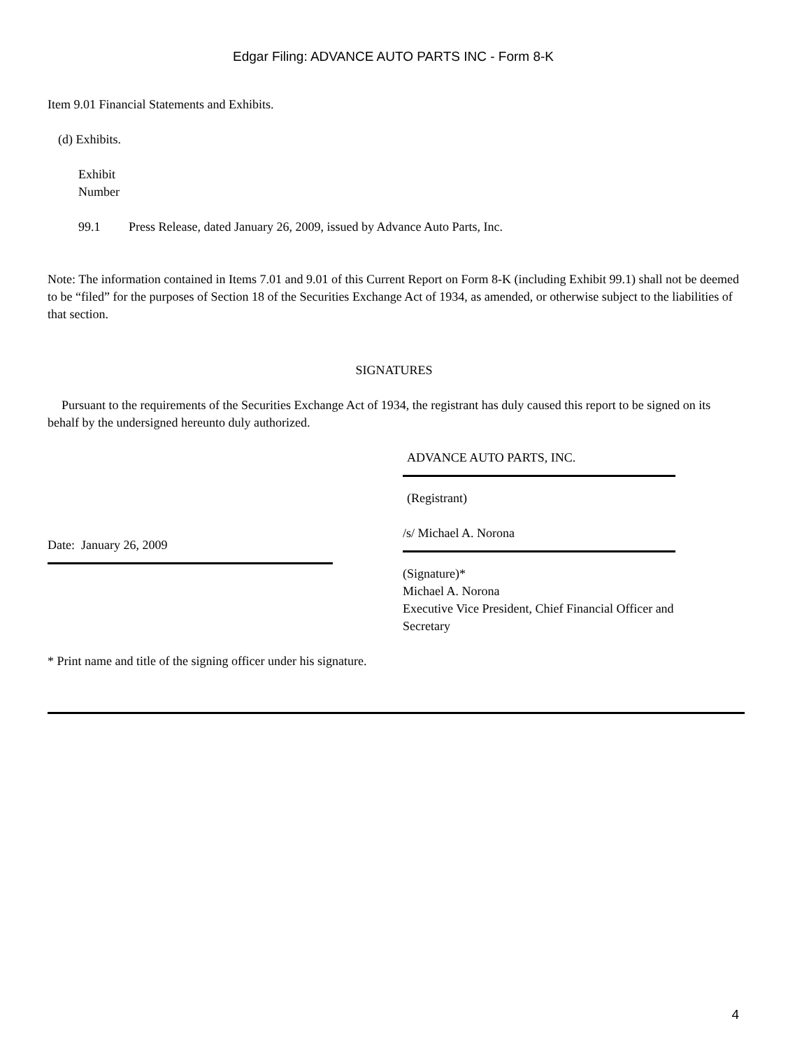Edgar Filing: ADVANCE AUTO PARTS INC - Form 8-K
Item 9.01 Financial Statements and Exhibits.
(d) Exhibits.
Exhibit
Number
99.1 Press Release, dated January 26, 2009, issued by Advance Auto Parts, Inc.
Note: The information contained in Items 7.01 and 9.01 of this Current Report on Form 8-K (including Exhibit 99.1) shall not be deemed to be “filed” for the purposes of Section 18 of the Securities Exchange Act of 1934, as amended, or otherwise subject to the liabilities of that section.
SIGNATURES
Pursuant to the requirements of the Securities Exchange Act of 1934, the registrant has duly caused this report to be signed on its behalf by the undersigned hereunto duly authorized.
Date: January 26, 2009
ADVANCE AUTO PARTS, INC.
(Registrant)
/s/ Michael A. Norona
(Signature)*
Michael A. Norona
Executive Vice President, Chief Financial Officer and Secretary
* Print name and title of the signing officer under his signature.
4